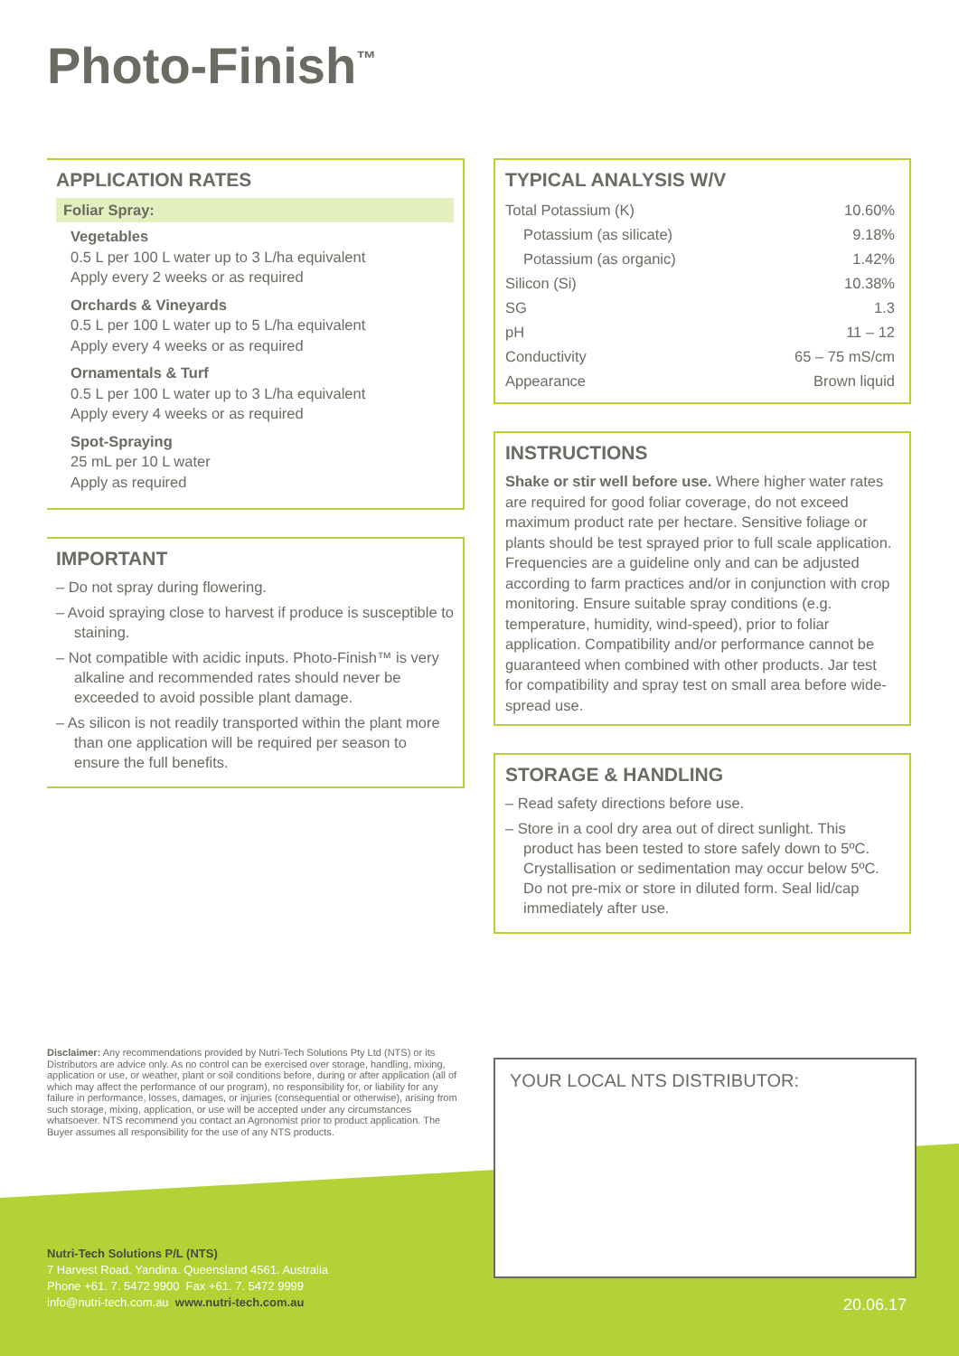Photo-Finish<sup>™</sup>
APPLICATION RATES
Foliar Spray:
Vegetables
0.5 L per 100 L water up to 3 L/ha equivalent
Apply every 2 weeks or as required
Orchards & Vineyards
0.5 L per 100 L water up to 5 L/ha equivalent
Apply every 4 weeks or as required
Ornamentals & Turf
0.5 L per 100 L water up to 3 L/ha equivalent
Apply every 4 weeks or as required
Spot-Spraying
25 mL per 10 L water
Apply as required
IMPORTANT
– Do not spray during flowering.
– Avoid spraying close to harvest if produce is susceptible to staining.
– Not compatible with acidic inputs. Photo-Finish™ is very alkaline and recommended rates should never be exceeded to avoid possible plant damage.
– As silicon is not readily transported within the plant more than one application will be required per season to ensure the full benefits.
TYPICAL ANALYSIS W/V
| Total Potassium (K) | 10.60% |
| Potassium (as silicate) | 9.18% |
| Potassium (as organic) | 1.42% |
| Silicon (Si) | 10.38% |
| SG | 1.3 |
| pH | 11 – 12 |
| Conductivity | 65 – 75 mS/cm |
| Appearance | Brown liquid |
INSTRUCTIONS
Shake or stir well before use. Where higher water rates are required for good foliar coverage, do not exceed maximum product rate per hectare. Sensitive foliage or plants should be test sprayed prior to full scale application. Frequencies are a guideline only and can be adjusted according to farm practices and/or in conjunction with crop monitoring. Ensure suitable spray conditions (e.g. temperature, humidity, wind-speed), prior to foliar application. Compatibility and/or performance cannot be guaranteed when combined with other products. Jar test for compatibility and spray test on small area before wide-spread use.
STORAGE & HANDLING
– Read safety directions before use.
– Store in a cool dry area out of direct sunlight. This product has been tested to store safely down to 5ºC. Crystallisation or sedimentation may occur below 5ºC. Do not pre-mix or store in diluted form. Seal lid/cap immediately after use.
Disclaimer: Any recommendations provided by Nutri-Tech Solutions Pty Ltd (NTS) or its Distributors are advice only. As no control can be exercised over storage, handling, mixing, application or use, or weather, plant or soil conditions before, during or after application (all of which may affect the performance of our program), no responsibility for, or liability for any failure in performance, losses, damages, or injuries (consequential or otherwise), arising from such storage, mixing, application, or use will be accepted under any circumstances whatsoever. NTS recommend you contact an Agronomist prior to product application. The Buyer assumes all responsibility for the use of any NTS products.
YOUR LOCAL NTS DISTRIBUTOR:
Nutri-Tech Solutions P/L (NTS)
7 Harvest Road. Yandina. Queensland 4561. Australia
Phone +61. 7. 5472 9900 Fax +61. 7. 5472 9999
info@nutri-tech.com.au www.nutri-tech.com.au
20.06.17